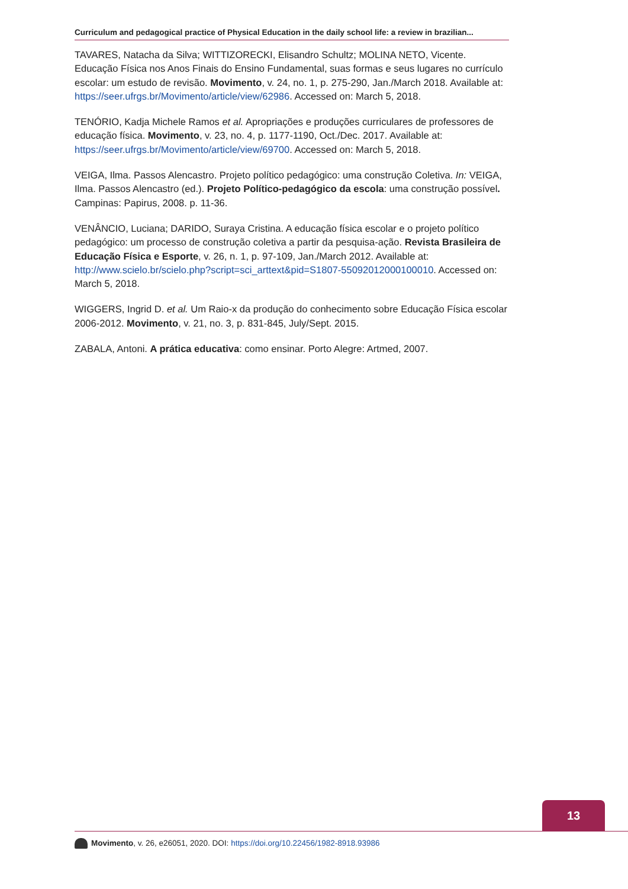Curriculum and pedagogical practice of Physical Education in the daily school life: a review in brazilian...
TAVARES, Natacha da Silva; WITTIZORECKI, Elisandro Schultz; MOLINA NETO, Vicente. Educação Física nos Anos Finais do Ensino Fundamental, suas formas e seus lugares no currículo escolar: um estudo de revisão. Movimento, v. 24, no. 1, p. 275-290, Jan./March 2018. Available at: https://seer.ufrgs.br/Movimento/article/view/62986. Accessed on: March 5, 2018.
TENÓRIO, Kadja Michele Ramos et al. Apropriações e produções curriculares de professores de educação física. Movimento, v. 23, no. 4, p. 1177-1190, Oct./Dec. 2017. Available at: https://seer.ufrgs.br/Movimento/article/view/69700. Accessed on: March 5, 2018.
VEIGA, Ilma. Passos Alencastro. Projeto político pedagógico: uma construção Coletiva. In: VEIGA, Ilma. Passos Alencastro (ed.). Projeto Político-pedagógico da escola: uma construção possível. Campinas: Papirus, 2008. p. 11-36.
VENÂNCIO, Luciana; DARIDO, Suraya Cristina. A educação física escolar e o projeto político pedagógico: um processo de construção coletiva a partir da pesquisa-ação. Revista Brasileira de Educação Física e Esporte, v. 26, n. 1, p. 97-109, Jan./March 2012. Available at: http://www.scielo.br/scielo.php?script=sci_arttext&pid=S1807-55092012000100010. Accessed on: March 5, 2018.
WIGGERS, Ingrid D. et al. Um Raio-x da produção do conhecimento sobre Educação Física escolar 2006-2012. Movimento, v. 21, no. 3, p. 831-845, July/Sept. 2015.
ZABALA, Antoni. A prática educativa: como ensinar. Porto Alegre: Artmed, 2007.
13
Movimento, v. 26, e26051, 2020. DOI: https://doi.org/10.22456/1982-8918.93986